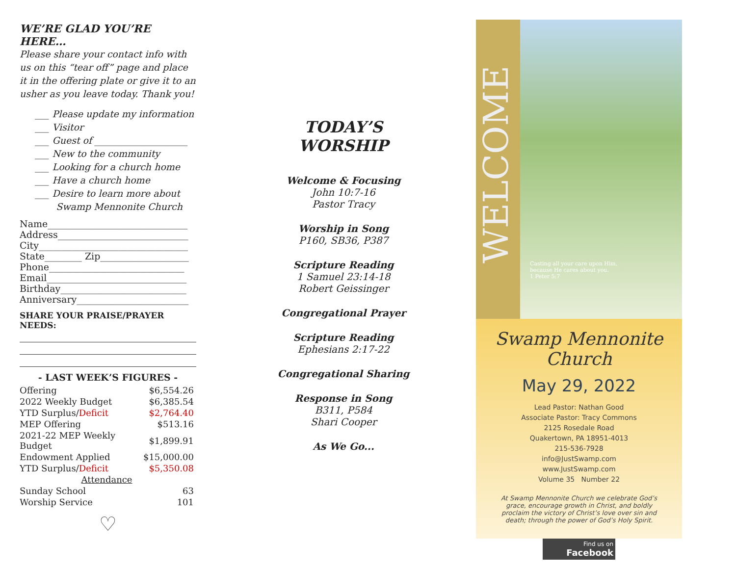WE’RE GLAD YOU’RE HERE…
Please share your contact info with us on this “tear off” page and place it in the offering plate or give it to an usher as you leave today. Thank you!
___ Please update my information
___ Visitor
___ Guest of ____________________
___ New to the community
___ Looking for a church home
___ Have a church home
___ Desire to learn more about
Swamp Mennonite Church
Name______________________________
Address____________________________
City________________________________
State________ Zip___________________
Phone_____________________________
Email______________________________
Birthday___________________________
Anniversary________________________
SHARE YOUR PRAISE/PRAYER NEEDS:
- LAST WEEK’S FIGURES -
| Offering | $6,554.26 |
| 2022 Weekly Budget | $6,385.54 |
| YTD Surplus/ Deficit | $2,764.40 |
| MEP Offering | $513.16 |
| 2021-22 MEP Weekly Budget | $1,899.91 |
| Endowment Applied | $15,000.00 |
| YTD Surplus/ Deficit | $5,350.08 |
| Attendance | |
| Sunday School | 63 |
| Worship Service | 101 |
♡
TODAY’S WORSHIP
Welcome & Focusing
John 10:7-16
Pastor Tracy
Worship in Song
P160, SB36, P387
Scripture Reading
1 Samuel 23:14-18
Robert Geissinger
Congregational Prayer
Scripture Reading
Ephesians 2:17-22
Congregational Sharing
Response in Song
B311, P584
Shari Cooper
As We Go...
WELCOME
Casting all your care upon Him,
because He cares about you.
1 Peter 5:7
Swamp Mennonite Church
May 29, 2022
Lead Pastor: Nathan Good
Associate Pastor: Tracy Commons
2125 Rosedale Road
Quakertown, PA 18951-4013
215-536-7928
info@JustSwamp.com
www.JustSwamp.com
Volume 35 Number 22
At Swamp Mennonite Church we celebrate God’s grace, encourage growth in Christ, and boldly proclaim the victory of Christ’s love over sin and death; through the power of God’s Holy Spirit.
Find us on
Facebook